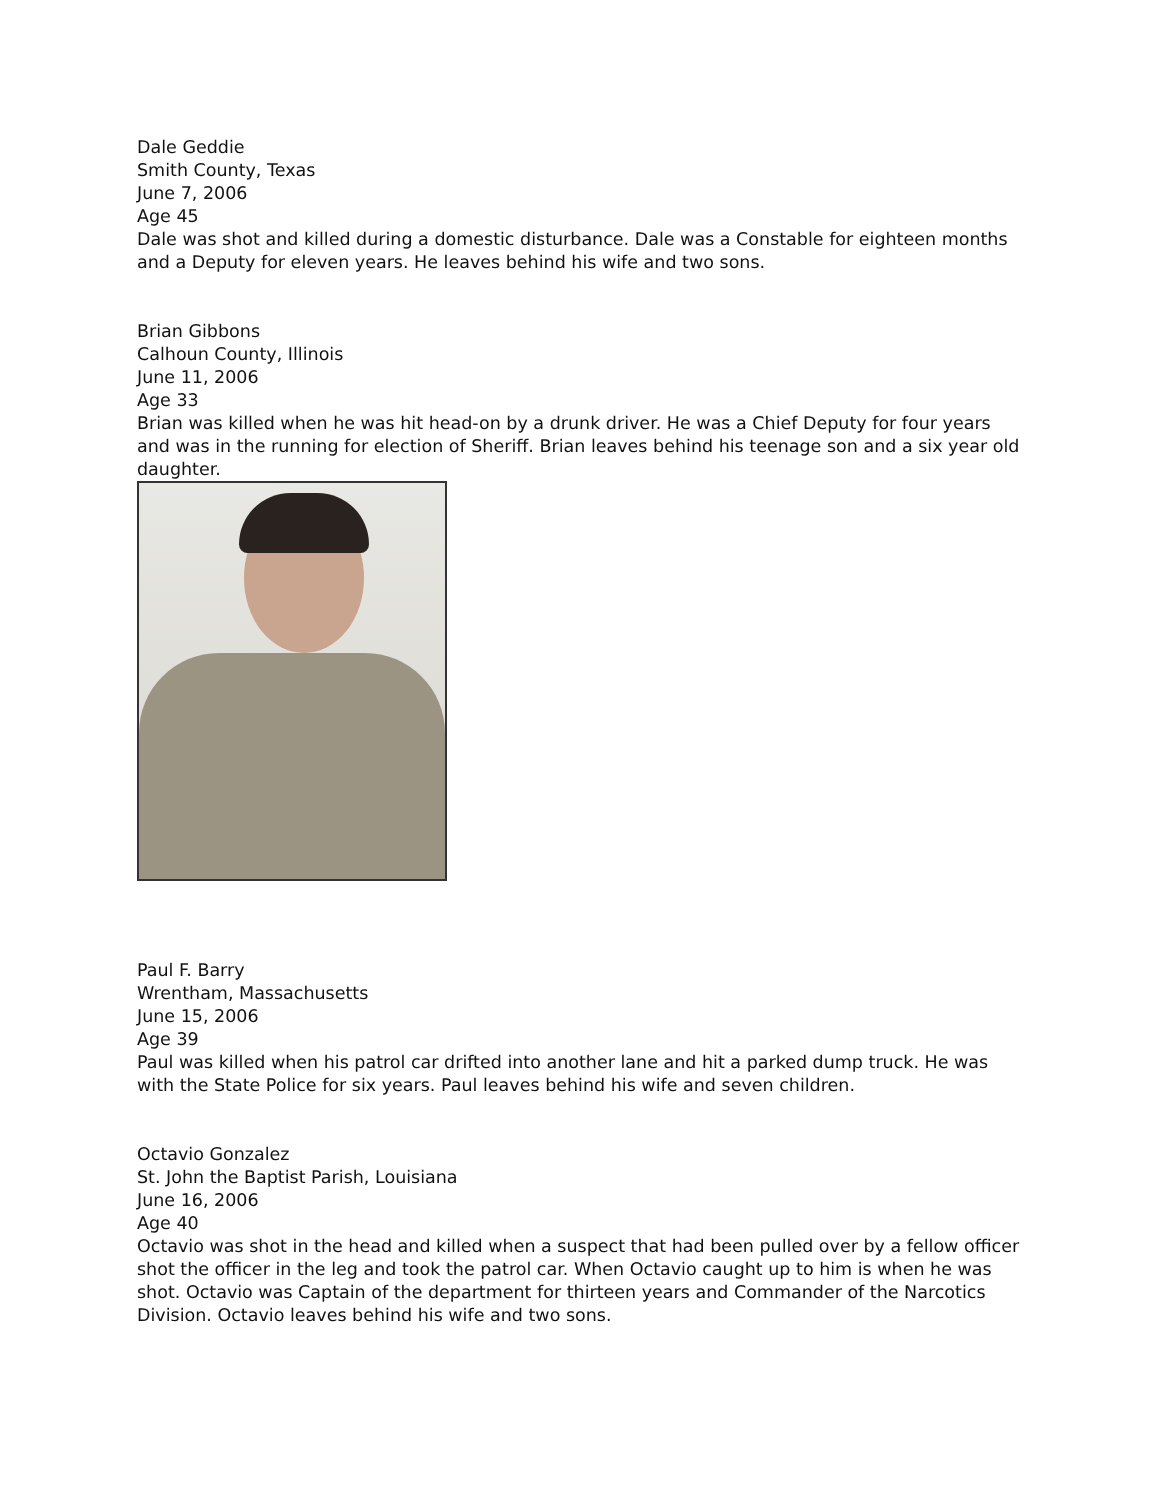Dale Geddie
Smith County, Texas
June 7, 2006
Age 45
Dale was shot and killed during a domestic disturbance. Dale was a Constable for eighteen months and a Deputy for eleven years. He leaves behind his wife and two sons.
Brian Gibbons
Calhoun County, Illinois
June 11, 2006
Age 33
Brian was killed when he was hit head-on by a drunk driver. He was a Chief Deputy for four years and was in the running for election of Sheriff. Brian leaves behind his teenage son and a six year old daughter.
Paul F. Barry
Wrentham, Massachusetts
June 15, 2006
Age 39
Paul was killed when his patrol car drifted into another lane and hit a parked dump truck. He was with the State Police for six years. Paul leaves behind his wife and seven children.
Octavio Gonzalez
St. John the Baptist Parish, Louisiana
June 16, 2006
Age 40
Octavio was shot in the head and killed when a suspect that had been pulled over by a fellow officer shot the officer in the leg and took the patrol car. When Octavio caught up to him is when he was shot. Octavio was Captain of the department for thirteen years and Commander of the Narcotics Division. Octavio leaves behind his wife and two sons.